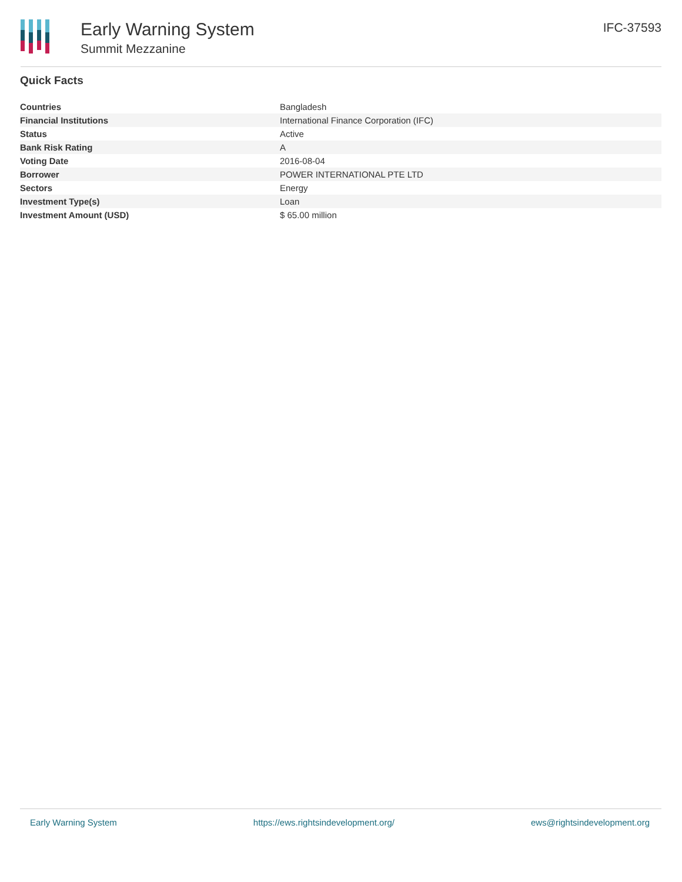Early Warning System
Summit Mezzanine
IFC-37593
Quick Facts
| Countries | Bangladesh |
| Financial Institutions | International Finance Corporation (IFC) |
| Status | Active |
| Bank Risk Rating | A |
| Voting Date | 2016-08-04 |
| Borrower | POWER INTERNATIONAL PTE LTD |
| Sectors | Energy |
| Investment Type(s) | Loan |
| Investment Amount (USD) | $ 65.00 million |
Early Warning System https://ews.rightsindevelopment.org/ ews@rightsindevelopment.org